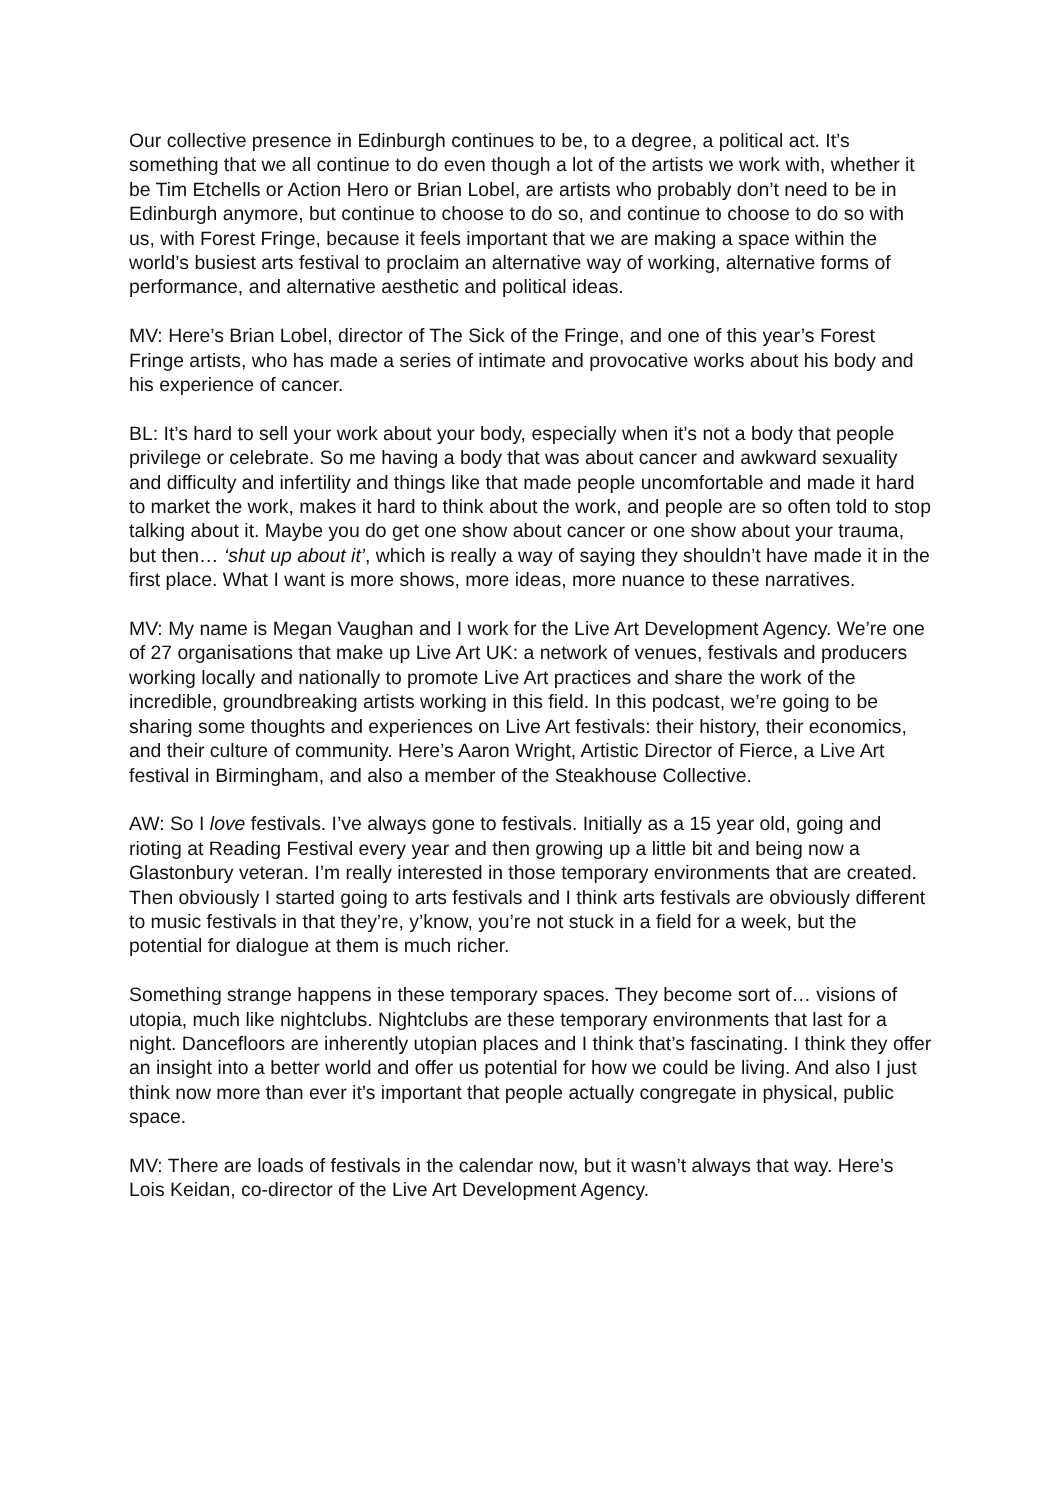Our collective presence in Edinburgh continues to be, to a degree, a political act. It’s something that we all continue to do even though a lot of the artists we work with, whether it be Tim Etchells or Action Hero or Brian Lobel, are artists who probably don’t need to be in Edinburgh anymore, but continue to choose to do so, and continue to choose to do so with us, with Forest Fringe, because it feels important that we are making a space within the world’s busiest arts festival to proclaim an alternative way of working, alternative forms of performance, and alternative aesthetic and political ideas.
MV: Here’s Brian Lobel, director of The Sick of the Fringe, and one of this year’s Forest Fringe artists, who has made a series of intimate and provocative works about his body and his experience of cancer.
BL: It’s hard to sell your work about your body, especially when it’s not a body that people privilege or celebrate. So me having a body that was about cancer and awkward sexuality and difficulty and infertility and things like that made people uncomfortable and made it hard to market the work, makes it hard to think about the work, and people are so often told to stop talking about it. Maybe you do get one show about cancer or one show about your trauma, but then… ‘shut up about it’, which is really a way of saying they shouldn’t have made it in the first place. What I want is more shows, more ideas, more nuance to these narratives.
MV: My name is Megan Vaughan and I work for the Live Art Development Agency. We’re one of 27 organisations that make up Live Art UK: a network of venues, festivals and producers working locally and nationally to promote Live Art practices and share the work of the incredible, groundbreaking artists working in this field. In this podcast, we’re going to be sharing some thoughts and experiences on Live Art festivals: their history, their economics, and their culture of community. Here’s Aaron Wright, Artistic Director of Fierce, a Live Art festival in Birmingham, and also a member of the Steakhouse Collective.
AW: So I love festivals. I’ve always gone to festivals. Initially as a 15 year old, going and rioting at Reading Festival every year and then growing up a little bit and being now a Glastonbury veteran. I’m really interested in those temporary environments that are created. Then obviously I started going to arts festivals and I think arts festivals are obviously different to music festivals in that they’re, y’know, you’re not stuck in a field for a week, but the potential for dialogue at them is much richer.
Something strange happens in these temporary spaces. They become sort of… visions of utopia, much like nightclubs. Nightclubs are these temporary environments that last for a night. Dancefloors are inherently utopian places and I think that’s fascinating. I think they offer an insight into a better world and offer us potential for how we could be living. And also I just think now more than ever it’s important that people actually congregate in physical, public space.
MV: There are loads of festivals in the calendar now, but it wasn’t always that way. Here’s Lois Keidan, co-director of the Live Art Development Agency.